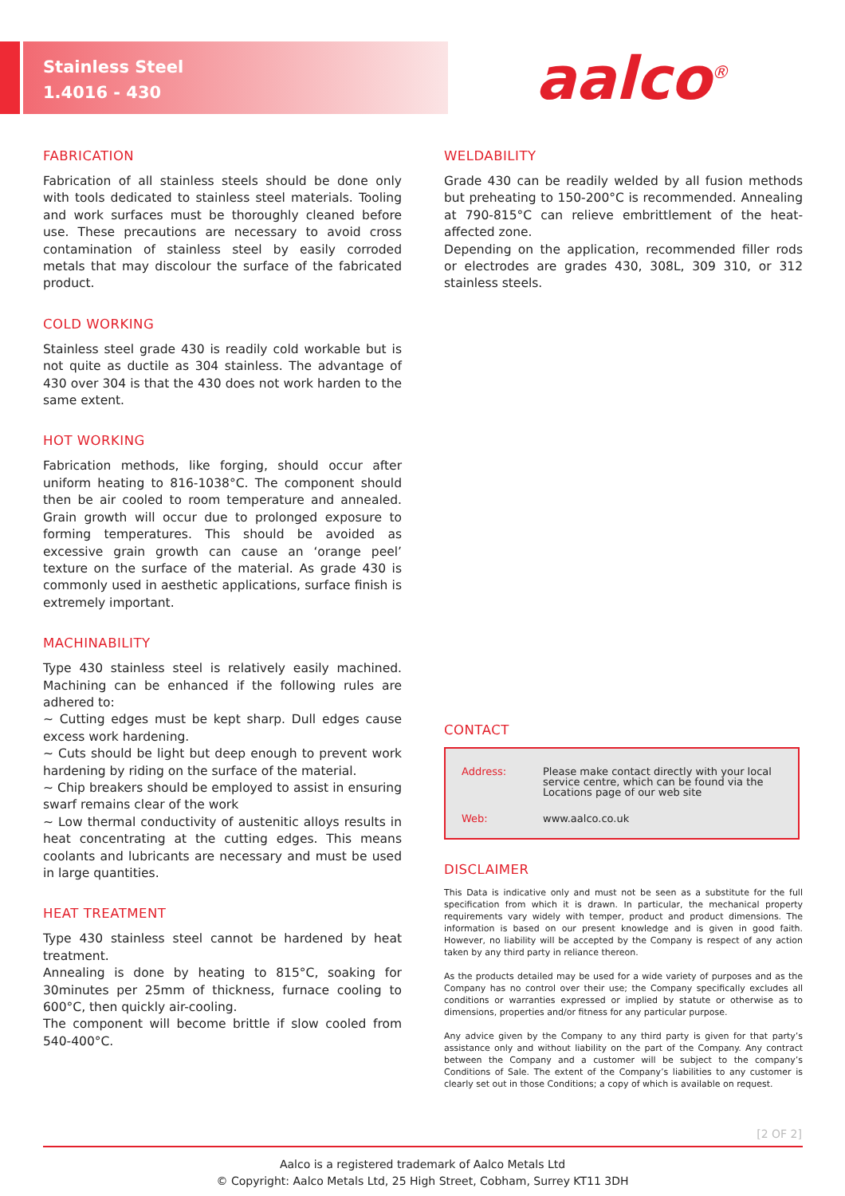Stainless Steel
1.4016 - 430
aalco<sup>®</sup>
FABRICATION
Fabrication of all stainless steels should be done only with tools dedicated to stainless steel materials. Tooling and work surfaces must be thoroughly cleaned before use. These precautions are necessary to avoid cross contamination of stainless steel by easily corroded metals that may discolour the surface of the fabricated product.
COLD WORKING
Stainless steel grade 430 is readily cold workable but is not quite as ductile as 304 stainless. The advantage of 430 over 304 is that the 430 does not work harden to the same extent.
HOT WORKING
Fabrication methods, like forging, should occur after uniform heating to 816-1038°C. The component should then be air cooled to room temperature and annealed. Grain growth will occur due to prolonged exposure to forming temperatures. This should be avoided as excessive grain growth can cause an ‘orange peel’ texture on the surface of the material. As grade 430 is commonly used in aesthetic applications, surface finish is extremely important.
MACHINABILITY
Type 430 stainless steel is relatively easily machined. Machining can be enhanced if the following rules are adhered to:
~ Cutting edges must be kept sharp. Dull edges cause excess work hardening.
~ Cuts should be light but deep enough to prevent work hardening by riding on the surface of the material.
~ Chip breakers should be employed to assist in ensuring swarf remains clear of the work
~ Low thermal conductivity of austenitic alloys results in heat concentrating at the cutting edges. This means coolants and lubricants are necessary and must be used in large quantities.
HEAT TREATMENT
Type 430 stainless steel cannot be hardened by heat treatment.
Annealing is done by heating to 815°C, soaking for 30minutes per 25mm of thickness, furnace cooling to 600°C, then quickly air-cooling.
The component will become brittle if slow cooled from 540-400°C.
WELDABILITY
Grade 430 can be readily welded by all fusion methods but preheating to 150-200°C is recommended. Annealing at 790-815°C can relieve embrittlement of the heat-affected zone.
Depending on the application, recommended filler rods or electrodes are grades 430, 308L, 309 310, or 312 stainless steels.
CONTACT
| Address: | Please make contact directly with your local service centre, which can be found via the Locations page of our web site |
| Web: | www.aalco.co.uk |
DISCLAIMER
This Data is indicative only and must not be seen as a substitute for the full specification from which it is drawn. In particular, the mechanical property requirements vary widely with temper, product and product dimensions. The information is based on our present knowledge and is given in good faith. However, no liability will be accepted by the Company is respect of any action taken by any third party in reliance thereon.
As the products detailed may be used for a wide variety of purposes and as the Company has no control over their use; the Company specifically excludes all conditions or warranties expressed or implied by statute or otherwise as to dimensions, properties and/or fitness for any particular purpose.
Any advice given by the Company to any third party is given for that party’s assistance only and without liability on the part of the Company. Any contract between the Company and a customer will be subject to the company’s Conditions of Sale. The extent of the Company’s liabilities to any customer is clearly set out in those Conditions; a copy of which is available on request.
[2 OF 2]
Aalco is a registered trademark of Aalco Metals Ltd
© Copyright: Aalco Metals Ltd, 25 High Street, Cobham, Surrey KT11 3DH